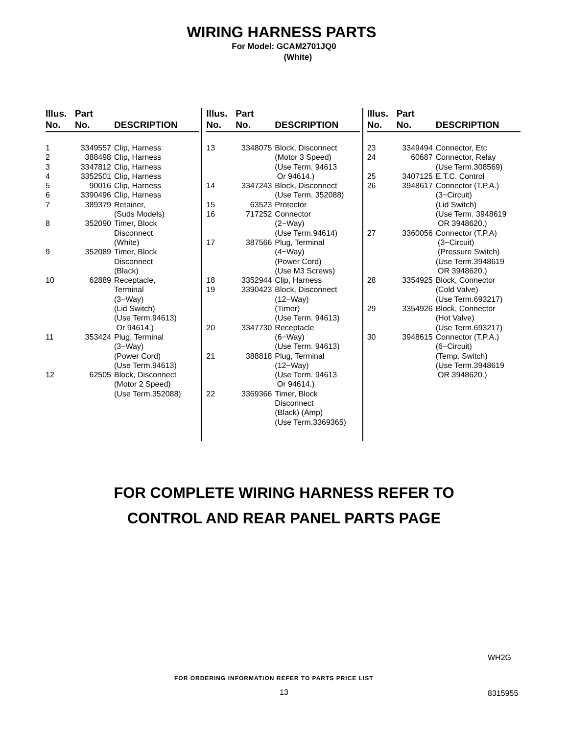WIRING HARNESS PARTS
For Model: GCAM2701JQ0
(White)
| Illus. No. | Part No. | DESCRIPTION |
| --- | --- | --- |
| 1 | 3349557 | Clip, Harness |
| 2 | 388498 | Clip, Harness |
| 3 | 3347812 | Clip, Harness |
| 4 | 3352501 | Clip, Harness |
| 5 | 90016 | Clip, Harness |
| 6 | 3390496 | Clip, Harness |
| 7 | 389379 | Retainer, (Suds Models) |
| 8 | 352090 | Timer, Block Disconnect (White) |
| 9 | 352089 | Timer, Block Disconnect (Black) |
| 10 | 62889 | Receptacle, Terminal (3−Way) (Lid Switch) (Use Term.94613) Or 94614.) |
| 11 | 353424 | Plug, Terminal (3−Way) (Power Cord) (Use Term.94613) |
| 12 | 62505 | Block, Disconnect (Motor 2 Speed) (Use Term.352088) |
| Illus. No. | Part No. | DESCRIPTION |
| --- | --- | --- |
| 13 | 3348075 | Block, Disconnect (Motor 3 Speed) (Use Term. 94613 Or 94614.) |
| 14 | 3347243 | Block, Disconnect (Use Term. 352088) |
| 15 | 63523 | Protector |
| 16 | 717252 | Connector (2−Way) (Use Term.94614) |
| 17 | 387566 | Plug, Terminal (4−Way) (Power Cord) (Use M3 Screws) |
| 18 | 3352944 | Clip, Harness |
| 19 | 3390423 | Block, Disconnect (12−Way) (Timer) (Use Term. 94613) |
| 20 | 3347730 | Receptacle (6−Way) (Use Term. 94613) |
| 21 | 388818 | Plug, Terminal (12−Way) (Use Term. 94613 Or 94614.) |
| 22 | 3369366 | Timer, Block Disconnect (Black) (Amp) (Use Term.3369365) |
| Illus. No. | Part No. | DESCRIPTION |
| --- | --- | --- |
| 23 | 3349494 | Connector, Etc |
| 24 | 60687 | Connector, Relay (Use Term.308569) |
| 25 | 3407125 | E.T.C. Control |
| 26 | 3948617 | Connector (T.P.A.) (3−Circuit) (Lid Switch) (Use Term. 3948619 OR 3948620.) |
| 27 | 3360056 | Connector (T.P.A) (3−Circuit) (Pressure Switch) (Use Term.3948619 OR 3948620.) |
| 28 | 3354925 | Block, Connector (Cold Valve) (Use Term.693217) |
| 29 | 3354926 | Block, Connector (Hot Valve) (Use Term.693217) |
| 30 | 3948615 | Connector (T.P.A.) (6−Circuit) (Temp. Switch) (Use Term.3948619 OR 3948620.) |
FOR COMPLETE WIRING HARNESS REFER TO
CONTROL AND REAR PANEL PARTS PAGE
WH2G
FOR ORDERING INFORMATION REFER TO PARTS PRICE LIST
13 8315955